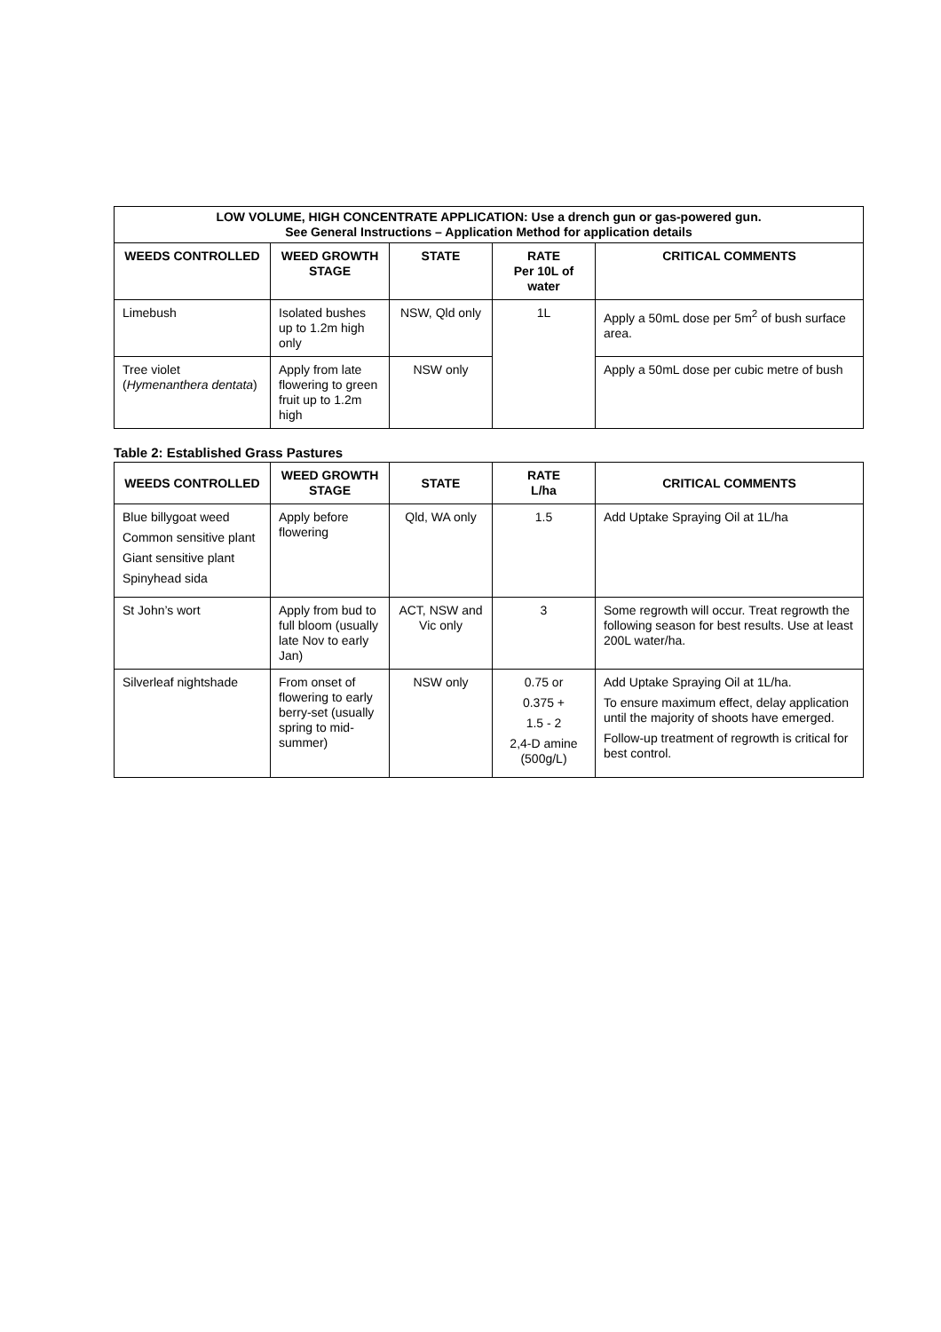| LOW VOLUME, HIGH CONCENTRATE APPLICATION: Use a drench gun or gas-powered gun. See General Instructions – Application Method for application details | | | | |
| --- | --- | --- | --- | --- |
| WEEDS CONTROLLED | WEED GROWTH STAGE | STATE | RATE Per 10L of water | CRITICAL COMMENTS |
| Limebush | Isolated bushes up to 1.2m high only | NSW, Qld only | 1L | Apply a 50mL dose per 5m<sup>2</sup> of bush surface area. |
| Tree violet ( Hymenanthera dentata ) | Apply from late flowering to green fruit up to 1.2m high | NSW only | | Apply a 50mL dose per cubic metre of bush |
Table 2: Established Grass Pastures
| WEEDS CONTROLLED | WEED GROWTH STAGE | STATE | RATE L/ha | CRITICAL COMMENTS |
| --- | --- | --- | --- | --- |
| Blue billygoat weed Common sensitive plant Giant sensitive plant Spinyhead sida | Apply before flowering | Qld, WA only | 1.5 | Add Uptake Spraying Oil at 1L/ha |
| St John’s wort | Apply from bud to full bloom (usually late Nov to early Jan) | ACT, NSW and Vic only | 3 | Some regrowth will occur. Treat regrowth the following season for best results. Use at least 200L water/ha. |
| Silverleaf nightshade | From onset of flowering to early berry-set (usually spring to mid-summer) | NSW only | 0.75 or 0.375 + 1.5 - 2 2,4-D amine (500g/L) | Add Uptake Spraying Oil at 1L/ha. To ensure maximum effect, delay application until the majority of shoots have emerged. Follow-up treatment of regrowth is critical for best control. |